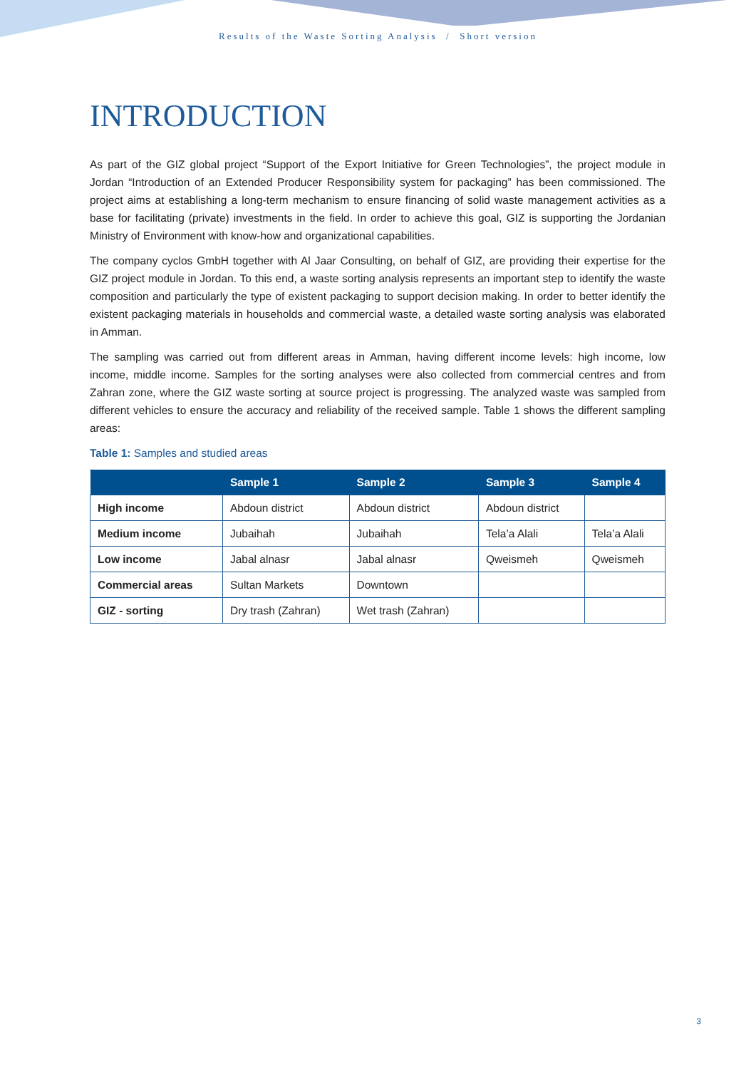Results of the Waste Sorting Analysis / Short version
INTRODUCTION
As part of the GIZ global project “Support of the Export Initiative for Green Technologies”, the project module in Jordan “Introduction of an Extended Producer Responsibility system for packaging” has been commissioned. The project aims at establishing a long-term mechanism to ensure financing of solid waste management activities as a base for facilitating (private) investments in the field. In order to achieve this goal, GIZ is supporting the Jordanian Ministry of Environment with know-how and organizational capabilities.
The company cyclos GmbH together with Al Jaar Consulting, on behalf of GIZ, are providing their expertise for the GIZ project module in Jordan. To this end, a waste sorting analysis represents an important step to identify the waste composition and particularly the type of existent packaging to support decision making. In order to better identify the existent packaging materials in households and commercial waste, a detailed waste sorting analysis was elaborated in Amman.
The sampling was carried out from different areas in Amman, having different income levels: high income, low income, middle income. Samples for the sorting analyses were also collected from commercial centres and from Zahran zone, where the GIZ waste sorting at source project is progressing. The analyzed waste was sampled from different vehicles to ensure the accuracy and reliability of the received sample. Table 1 shows the different sampling areas:
Table 1: Samples and studied areas
| | Sample 1 | Sample 2 | Sample 3 | Sample 4 |
| --- | --- | --- | --- | --- |
| High income | Abdoun district | Abdoun district | Abdoun district | |
| Medium income | Jubaihah | Jubaihah | Tela’a Alali | Tela’a Alali |
| Low income | Jabal alnasr | Jabal alnasr | Qweismeh | Qweismeh |
| Commercial areas | Sultan Markets | Downtown | | |
| GIZ - sorting | Dry trash (Zahran) | Wet trash (Zahran) | | |
3